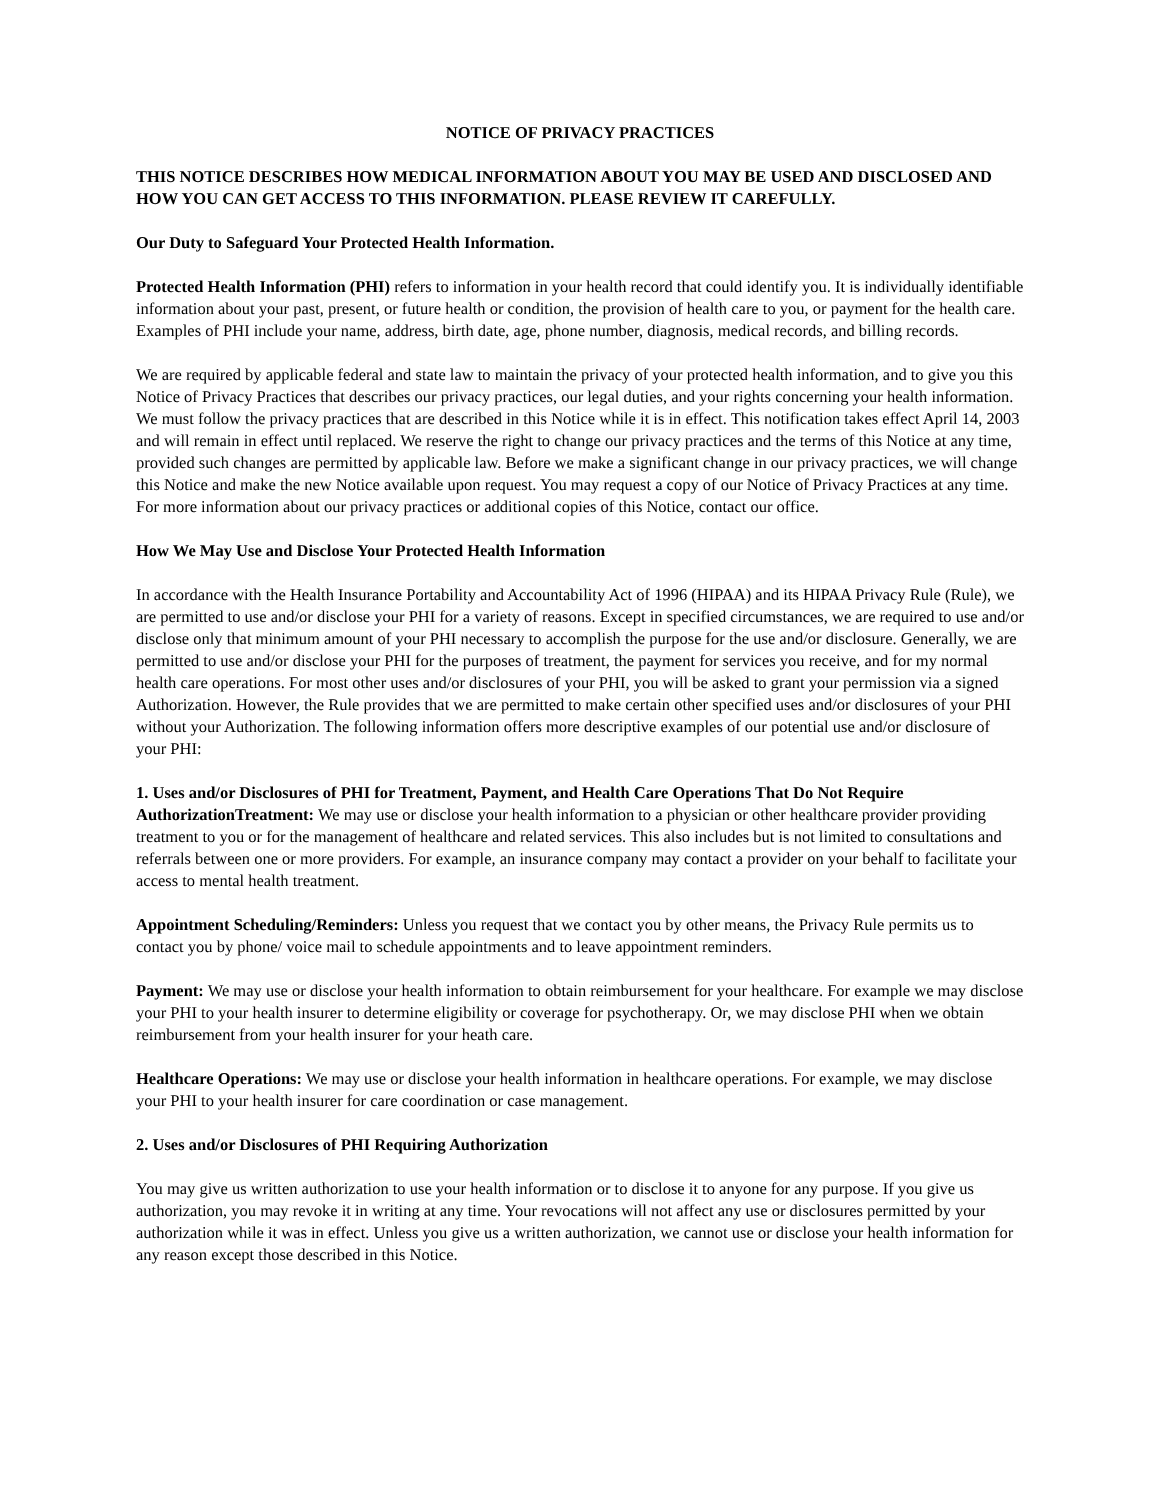NOTICE OF PRIVACY PRACTICES
THIS NOTICE DESCRIBES HOW MEDICAL INFORMATION ABOUT YOU MAY BE USED AND DISCLOSED AND HOW YOU CAN GET ACCESS TO THIS INFORMATION. PLEASE REVIEW IT CAREFULLY.
Our Duty to Safeguard Your Protected Health Information.
Protected Health Information (PHI) refers to information in your health record that could identify you. It is individually identifiable information about your past, present, or future health or condition, the provision of health care to you, or payment for the health care. Examples of PHI include your name, address, birth date, age, phone number, diagnosis, medical records, and billing records.
We are required by applicable federal and state law to maintain the privacy of your protected health information, and to give you this Notice of Privacy Practices that describes our privacy practices, our legal duties, and your rights concerning your health information. We must follow the privacy practices that are described in this Notice while it is in effect. This notification takes effect April 14, 2003 and will remain in effect until replaced. We reserve the right to change our privacy practices and the terms of this Notice at any time, provided such changes are permitted by applicable law. Before we make a significant change in our privacy practices, we will change this Notice and make the new Notice available upon request. You may request a copy of our Notice of Privacy Practices at any time. For more information about our privacy practices or additional copies of this Notice, contact our office.
How We May Use and Disclose Your Protected Health Information
In accordance with the Health Insurance Portability and Accountability Act of 1996 (HIPAA) and its HIPAA Privacy Rule (Rule), we are permitted to use and/or disclose your PHI for a variety of reasons. Except in specified circumstances, we are required to use and/or disclose only that minimum amount of your PHI necessary to accomplish the purpose for the use and/or disclosure. Generally, we are permitted to use and/or disclose your PHI for the purposes of treatment, the payment for services you receive, and for my normal health care operations. For most other uses and/or disclosures of your PHI, you will be asked to grant your permission via a signed Authorization. However, the Rule provides that we are permitted to make certain other specified uses and/or disclosures of your PHI without your Authorization. The following information offers more descriptive examples of our potential use and/or disclosure of your PHI:
1. Uses and/or Disclosures of PHI for Treatment, Payment, and Health Care Operations That Do Not Require AuthorizationTreatment: We may use or disclose your health information to a physician or other healthcare provider providing treatment to you or for the management of healthcare and related services. This also includes but is not limited to consultations and referrals between one or more providers. For example, an insurance company may contact a provider on your behalf to facilitate your access to mental health treatment.
Appointment Scheduling/Reminders: Unless you request that we contact you by other means, the Privacy Rule permits us to contact you by phone/ voice mail to schedule appointments and to leave appointment reminders.
Payment: We may use or disclose your health information to obtain reimbursement for your healthcare. For example we may disclose your PHI to your health insurer to determine eligibility or coverage for psychotherapy. Or, we may disclose PHI when we obtain reimbursement from your health insurer for your heath care.
Healthcare Operations: We may use or disclose your health information in healthcare operations. For example, we may disclose your PHI to your health insurer for care coordination or case management.
2. Uses and/or Disclosures of PHI Requiring Authorization
You may give us written authorization to use your health information or to disclose it to anyone for any purpose. If you give us authorization, you may revoke it in writing at any time. Your revocations will not affect any use or disclosures permitted by your authorization while it was in effect. Unless you give us a written authorization, we cannot use or disclose your health information for any reason except those described in this Notice.